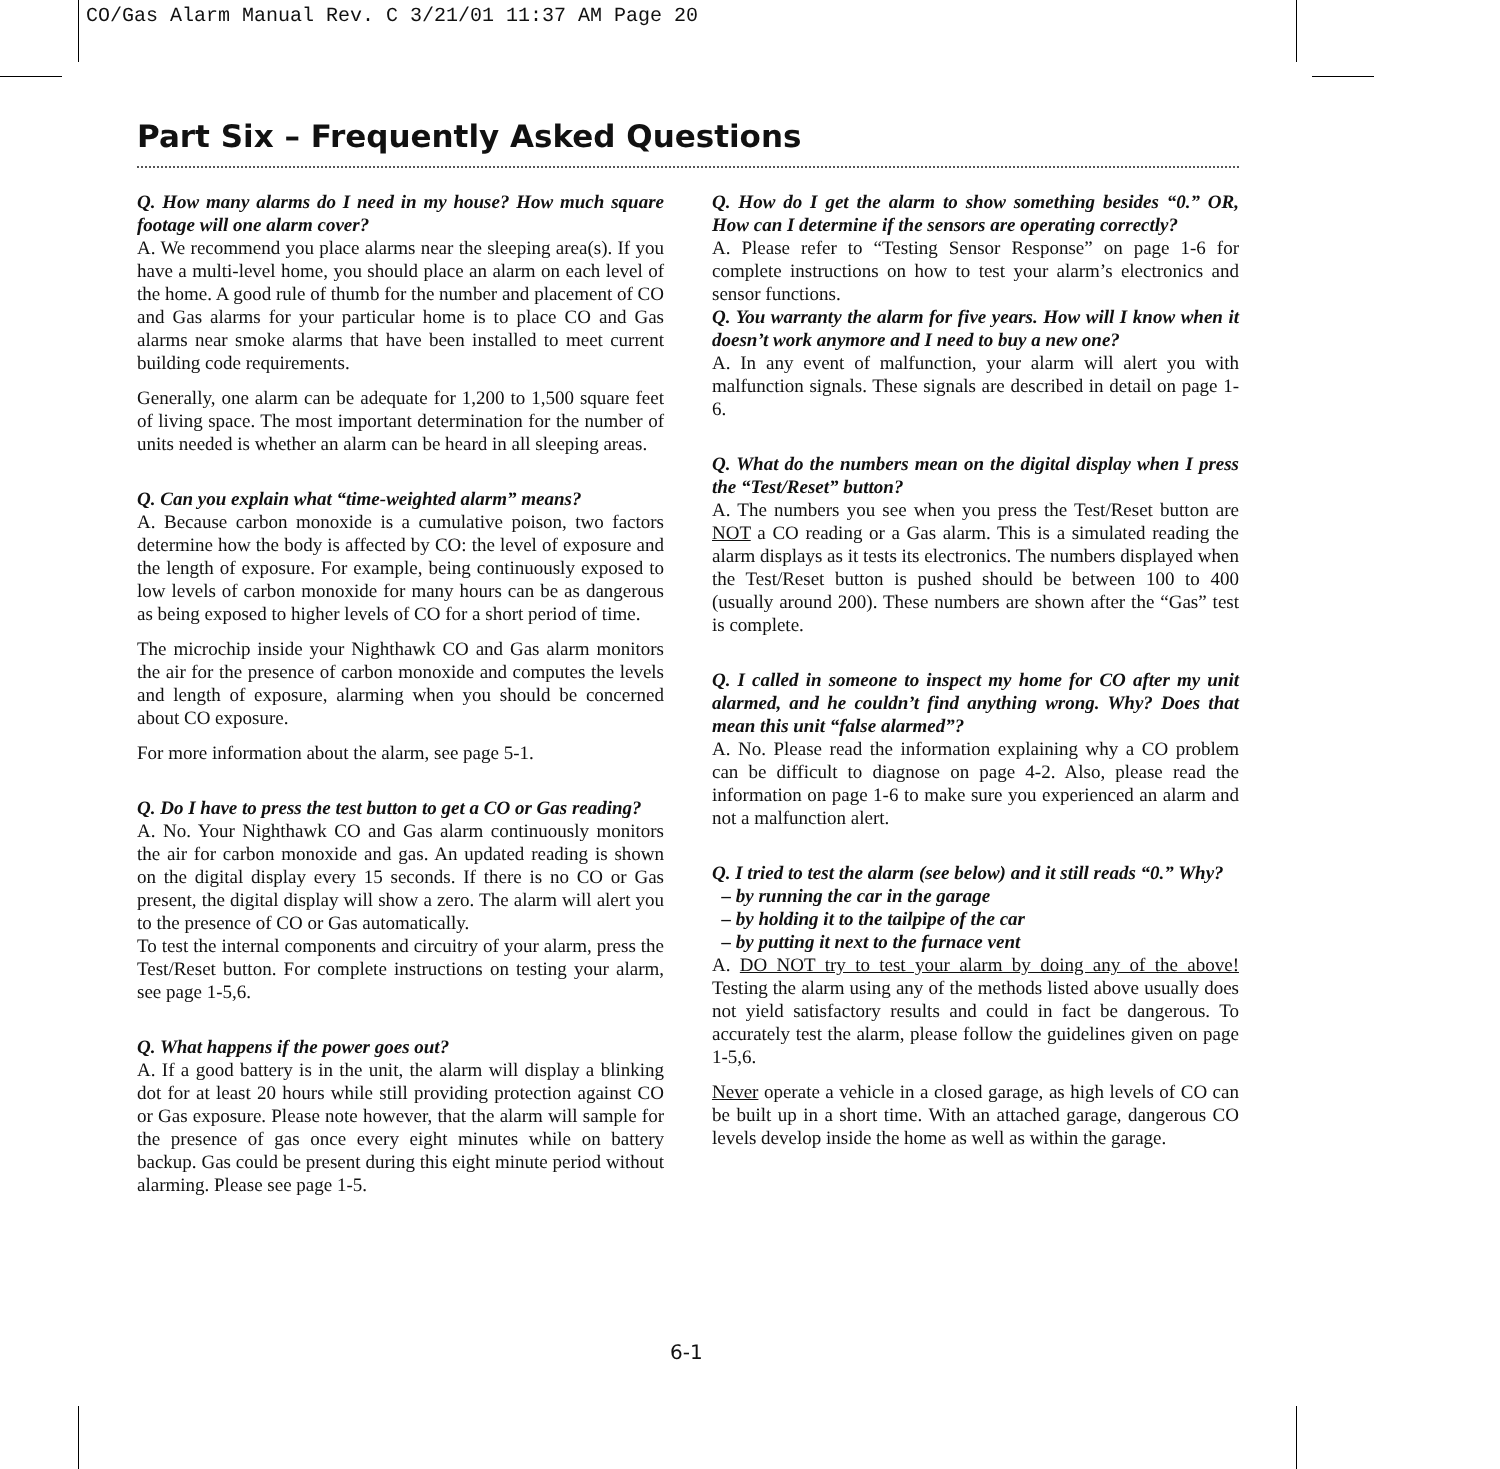CO/Gas Alarm Manual Rev. C 3/21/01 11:37 AM Page 20
Part Six – Frequently Asked Questions
Q. How many alarms do I need in my house? How much square footage will one alarm cover?
A. We recommend you place alarms near the sleeping area(s). If you have a multi-level home, you should place an alarm on each level of the home. A good rule of thumb for the number and placement of CO and Gas alarms for your particular home is to place CO and Gas alarms near smoke alarms that have been installed to meet current building code requirements.
Generally, one alarm can be adequate for 1,200 to 1,500 square feet of living space. The most important determination for the number of units needed is whether an alarm can be heard in all sleeping areas.
Q. Can you explain what “time-weighted alarm” means?
A. Because carbon monoxide is a cumulative poison, two factors determine how the body is affected by CO: the level of exposure and the length of exposure. For example, being continuously exposed to low levels of carbon monoxide for many hours can be as dangerous as being exposed to higher levels of CO for a short period of time.
The microchip inside your Nighthawk CO and Gas alarm monitors the air for the presence of carbon monoxide and computes the levels and length of exposure, alarming when you should be concerned about CO exposure.
For more information about the alarm, see page 5-1.
Q. Do I have to press the test button to get a CO or Gas reading?
A. No. Your Nighthawk CO and Gas alarm continuously monitors the air for carbon monoxide and gas. An updated reading is shown on the digital display every 15 seconds. If there is no CO or Gas present, the digital display will show a zero. The alarm will alert you to the presence of CO or Gas automatically.
To test the internal components and circuitry of your alarm, press the Test/Reset button. For complete instructions on testing your alarm, see page 1-5,6.
Q. What happens if the power goes out?
A. If a good battery is in the unit, the alarm will display a blinking dot for at least 20 hours while still providing protection against CO or Gas exposure. Please note however, that the alarm will sample for the presence of gas once every eight minutes while on battery backup. Gas could be present during this eight minute period without alarming. Please see page 1-5.
Q. How do I get the alarm to show something besides “0.” OR, How can I determine if the sensors are operating correctly?
A. Please refer to “Testing Sensor Response” on page 1-6 for complete instructions on how to test your alarm’s electronics and sensor functions.
Q. You warranty the alarm for five years. How will I know when it doesn’t work anymore and I need to buy a new one?
A. In any event of malfunction, your alarm will alert you with malfunction signals. These signals are described in detail on page 1-6.
Q. What do the numbers mean on the digital display when I press the “Test/Reset” button?
A. The numbers you see when you press the Test/Reset button are NOT a CO reading or a Gas alarm. This is a simulated reading the alarm displays as it tests its electronics. The numbers displayed when the Test/Reset button is pushed should be between 100 to 400 (usually around 200). These numbers are shown after the “Gas” test is complete.
Q. I called in someone to inspect my home for CO after my unit alarmed, and he couldn’t find anything wrong. Why? Does that mean this unit “false alarmed”?
A. No. Please read the information explaining why a CO problem can be difficult to diagnose on page 4-2. Also, please read the information on page 1-6 to make sure you experienced an alarm and not a malfunction alert.
Q. I tried to test the alarm (see below) and it still reads “0.” Why?
– by running the car in the garage
– by holding it to the tailpipe of the car
– by putting it next to the furnace vent
A. DO NOT try to test your alarm by doing any of the above! Testing the alarm using any of the methods listed above usually does not yield satisfactory results and could in fact be dangerous. To accurately test the alarm, please follow the guidelines given on page 1-5,6.
Never operate a vehicle in a closed garage, as high levels of CO can be built up in a short time. With an attached garage, dangerous CO levels develop inside the home as well as within the garage.
6-1